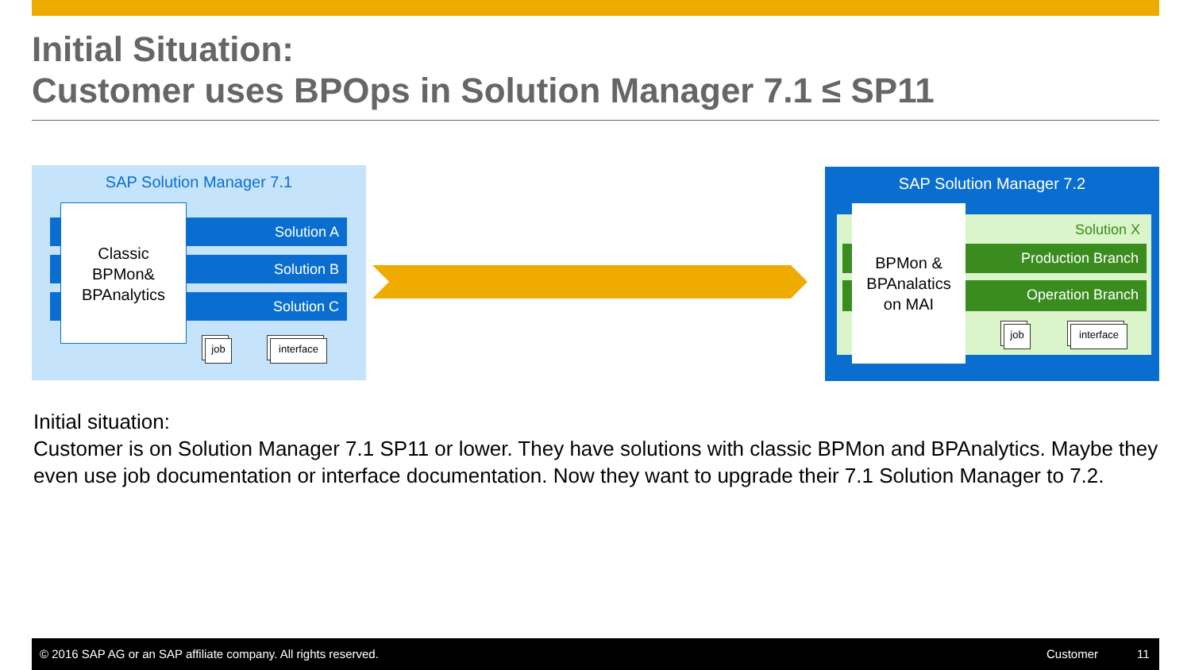Initial Situation:
Customer uses BPOps in Solution Manager 7.1 ≤ SP11
SAP Solution Manager 7.1
Solution A
Solution B
Solution C
Classic
BPMon&
BPAnalytics
job
interface
SAP Solution Manager 7.2
Solution X
Production Branch
Operation Branch
BPMon &
BPAnalatics
on MAI
job
interface
Initial situation:
Customer is on Solution Manager 7.1 SP11 or lower. They have solutions with classic BPMon and BPAnalytics. Maybe they even use job documentation or interface documentation. Now they want to upgrade their 7.1 Solution Manager to 7.2.
© 2016 SAP AG or an SAP affiliate company. All rights reserved. Customer 11